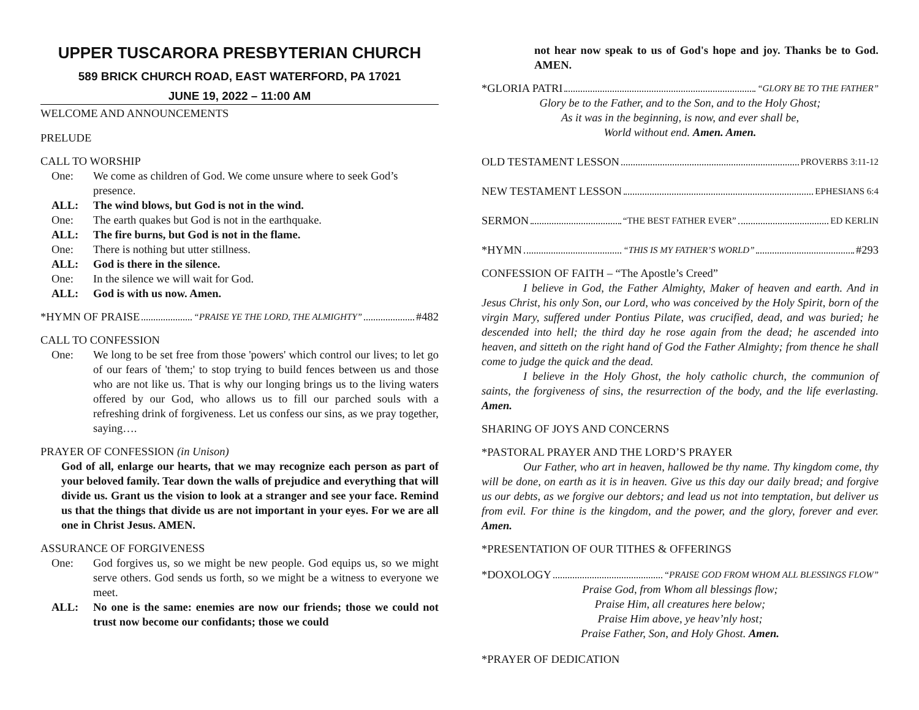UPPER TUSCARORA PRESBYTERIAN CHURCH
589 BRICK CHURCH ROAD, EAST WATERFORD, PA 17021
JUNE 19, 2022 – 11:00 AM
WELCOME AND ANNOUNCEMENTS
PRELUDE
CALL TO WORSHIP
One: We come as children of God. We come unsure where to seek God’s presence.
ALL: The wind blows, but God is not in the wind.
One: The earth quakes but God is not in the earthquake.
ALL: The fire burns, but God is not in the flame.
One: There is nothing but utter stillness.
ALL: God is there in the silence.
One: In the silence we will wait for God.
ALL: God is with us now. Amen.
*HYMN OF PRAISE “PRAISE YE THE LORD, THE ALMIGHTY” #482
CALL TO CONFESSION
One: We long to be set free from those 'powers' which control our lives; to let go of our fears of 'them;' to stop trying to build fences between us and those who are not like us. That is why our longing brings us to the living waters offered by our God, who allows us to fill our parched souls with a refreshing drink of forgiveness. Let us confess our sins, as we pray together, saying….
PRAYER OF CONFESSION (in Unison)
God of all, enlarge our hearts, that we may recognize each person as part of your beloved family. Tear down the walls of prejudice and everything that will divide us. Grant us the vision to look at a stranger and see your face. Remind us that the things that divide us are not important in your eyes. For we are all one in Christ Jesus. AMEN.
ASSURANCE OF FORGIVENESS
One: God forgives us, so we might be new people. God equips us, so we might serve others. God sends us forth, so we might be a witness to everyone we meet.
ALL: No one is the same: enemies are now our friends; those we could not trust now become our confidants; those we could
not hear now speak to us of God's hope and joy. Thanks be to God. AMEN.
*GLORIA PATRI “GLORY BE TO THE FATHER”
Glory be to the Father, and to the Son, and to the Holy Ghost;
As it was in the beginning, is now, and ever shall be,
World without end. Amen. Amen.
OLD TESTAMENT LESSON PROVERBS 3:11-12
NEW TESTAMENT LESSON EPHESIANS 6:4
SERMON “THE BEST FATHER EVER” ED KERLIN
*HYMN “THIS IS MY FATHER’S WORLD” #293
CONFESSION OF FAITH – “The Apostle’s Creed”
I believe in God, the Father Almighty, Maker of heaven and earth. And in Jesus Christ, his only Son, our Lord, who was conceived by the Holy Spirit, born of the virgin Mary, suffered under Pontius Pilate, was crucified, dead, and was buried; he descended into hell; the third day he rose again from the dead; he ascended into heaven, and sitteth on the right hand of God the Father Almighty; from thence he shall come to judge the quick and the dead.
I believe in the Holy Ghost, the holy catholic church, the communion of saints, the forgiveness of sins, the resurrection of the body, and the life everlasting. Amen.
SHARING OF JOYS AND CONCERNS
*PASTORAL PRAYER AND THE LORD’S PRAYER
Our Father, who art in heaven, hallowed be thy name. Thy kingdom come, thy will be done, on earth as it is in heaven. Give us this day our daily bread; and forgive us our debts, as we forgive our debtors; and lead us not into temptation, but deliver us from evil. For thine is the kingdom, and the power, and the glory, forever and ever. Amen.
*PRESENTATION OF OUR TITHES & OFFERINGS
*DOXOLOGY “PRAISE GOD FROM WHOM ALL BLESSINGS FLOW”
Praise God, from Whom all blessings flow;
Praise Him, all creatures here below;
Praise Him above, ye heav’nly host;
Praise Father, Son, and Holy Ghost. Amen.
*PRAYER OF DEDICATION